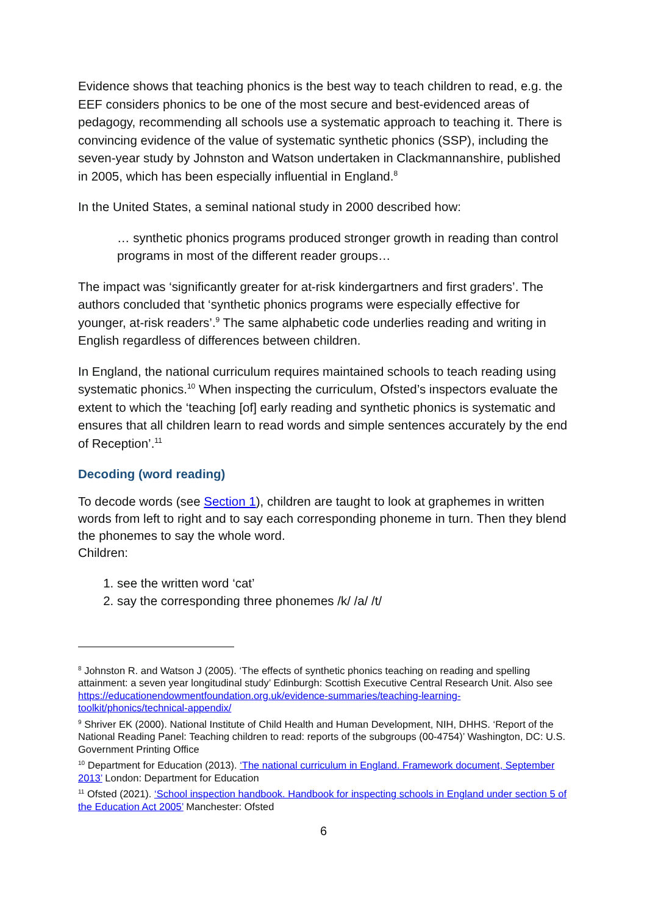Evidence shows that teaching phonics is the best way to teach children to read, e.g. the EEF considers phonics to be one of the most secure and best-evidenced areas of pedagogy, recommending all schools use a systematic approach to teaching it. There is convincing evidence of the value of systematic synthetic phonics (SSP), including the seven-year study by Johnston and Watson undertaken in Clackmannanshire, published in 2005, which has been especially influential in England.<sup>8</sup>
In the United States, a seminal national study in 2000 described how:
… synthetic phonics programs produced stronger growth in reading than control programs in most of the different reader groups…
The impact was ‘significantly greater for at-risk kindergartners and first graders’. The authors concluded that ‘synthetic phonics programs were especially effective for younger, at-risk readers’.<sup>9</sup> The same alphabetic code underlies reading and writing in English regardless of differences between children.
In England, the national curriculum requires maintained schools to teach reading using systematic phonics.<sup>10</sup> When inspecting the curriculum, Ofsted’s inspectors evaluate the extent to which the ‘teaching [of] early reading and synthetic phonics is systematic and ensures that all children learn to read words and simple sentences accurately by the end of Reception’.<sup>11</sup>
Decoding (word reading)
To decode words (see Section 1), children are taught to look at graphemes in written words from left to right and to say each corresponding phoneme in turn. Then they blend the phonemes to say the whole word.
Children:
1. see the written word ‘cat’
2. say the corresponding three phonemes /k/ /a/ /t/
<sup>8</sup> Johnston R. and Watson J (2005). ‘The effects of synthetic phonics teaching on reading and spelling attainment: a seven year longitudinal study’ Edinburgh: Scottish Executive Central Research Unit. Also see https://educationendowmentfoundation.org.uk/evidence-summaries/teaching-learning-toolkit/phonics/technical-appendix/
<sup>9</sup> Shriver EK (2000). National Institute of Child Health and Human Development, NIH, DHHS. ‘Report of the National Reading Panel: Teaching children to read: reports of the subgroups (00-4754)’ Washington, DC: U.S. Government Printing Office
<sup>10</sup> Department for Education (2013). ‘The national curriculum in England. Framework document, September 2013’ London: Department for Education
<sup>11</sup> Ofsted (2021). ‘School inspection handbook. Handbook for inspecting schools in England under section 5 of the Education Act 2005’ Manchester: Ofsted
6